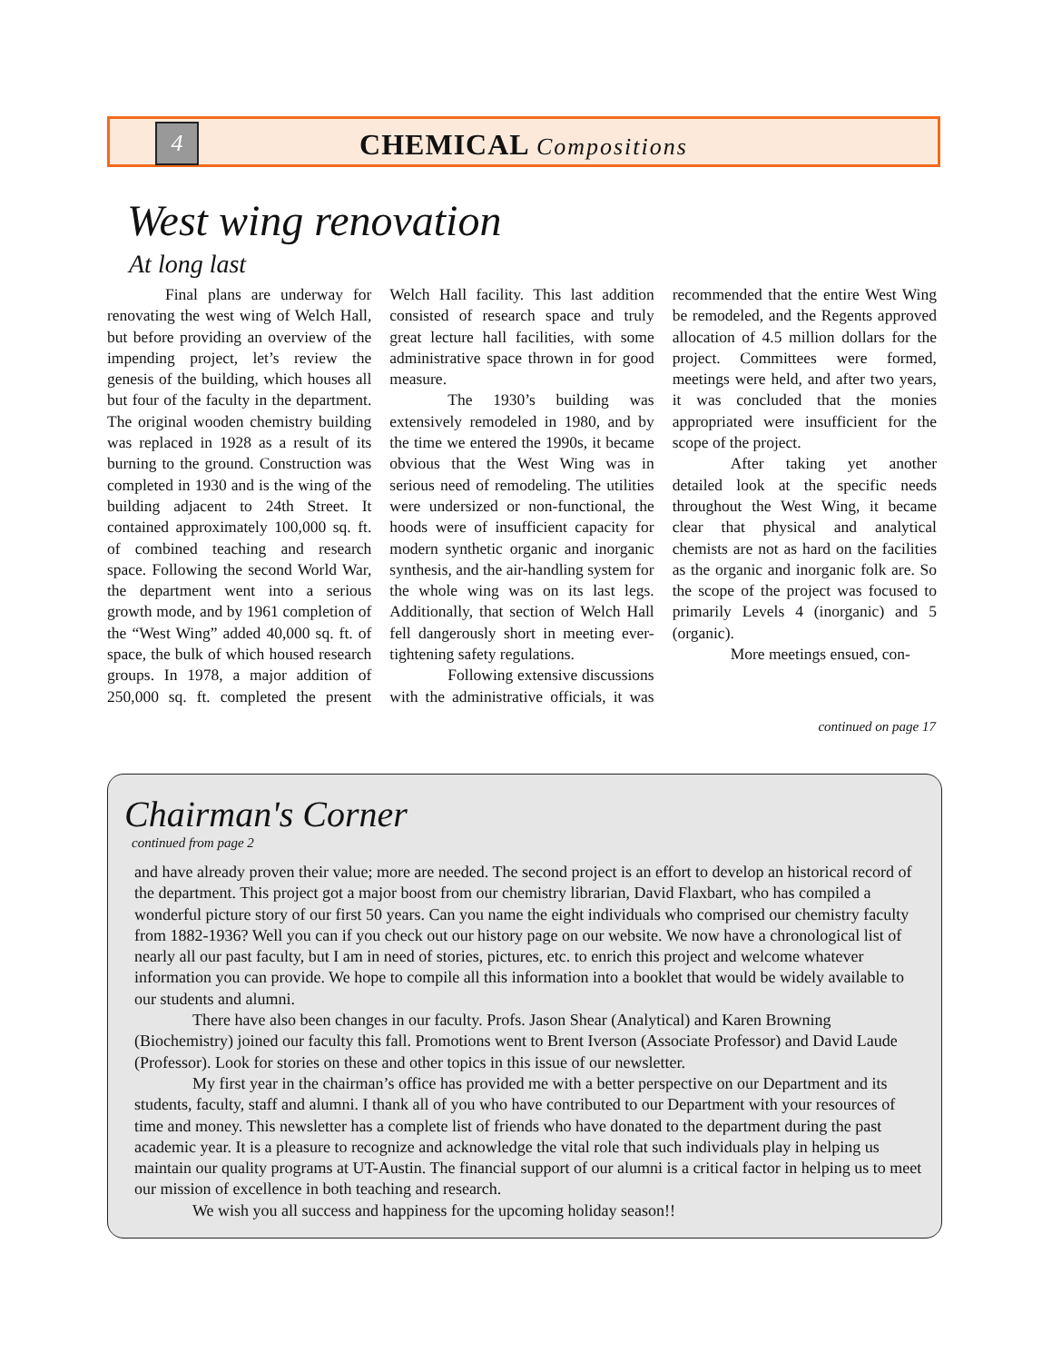4
CHEMICAL Compositions
West wing renovation
At long last
Final plans are underway for renovating the west wing of Welch Hall, but before providing an overview of the impending project, let’s review the genesis of the building, which houses all but four of the faculty in the department. The original wooden chemistry building was replaced in 1928 as a result of its burning to the ground. Construction was completed in 1930 and is the wing of the building adjacent to 24th Street. It contained approximately 100,000 sq. ft. of combined teaching and research space. Following the second World War, the department went into a serious growth mode, and by 1961 completion of the “West Wing” added 40,000 sq. ft. of space, the bulk of which housed research groups. In 1978, a major addition of 250,000 sq. ft. completed the present Welch Hall facility. This last addition consisted of research space and truly great lecture hall facilities, with some administrative space thrown in for good measure.
The 1930’s building was extensively remodeled in 1980, and by the time we entered the 1990s, it became obvious that the West Wing was in serious need of remodeling. The utilities were undersized or non-functional, the hoods were of insufficient capacity for modern synthetic organic and inorganic synthesis, and the air-handling system for the whole wing was on its last legs. Additionally, that section of Welch Hall fell dangerously short in meeting ever-tightening safety regulations.
Following extensive discussions with the administrative officials, it was recommended that the entire West Wing be remodeled, and the Regents approved allocation of 4.5 million dollars for the project. Committees were formed, meetings were held, and after two years, it was concluded that the monies appropriated were insufficient for the scope of the project.
After taking yet another detailed look at the specific needs throughout the West Wing, it became clear that physical and analytical chemists are not as hard on the facilities as the organic and inorganic folk are. So the scope of the project was focused to primarily Levels 4 (inorganic) and 5 (organic).
More meetings ensued, con-
continued on page 17
Chairman's Corner
continued from page 2
and have already proven their value; more are needed. The second project is an effort to develop an historical record of the department. This project got a major boost from our chemistry librarian, David Flaxbart, who has compiled a wonderful picture story of our first 50 years. Can you name the eight individuals who comprised our chemistry faculty from 1882-1936? Well you can if you check out our history page on our website. We now have a chronological list of nearly all our past faculty, but I am in need of stories, pictures, etc. to enrich this project and welcome whatever information you can provide. We hope to compile all this information into a booklet that would be widely available to our students and alumni.
There have also been changes in our faculty. Profs. Jason Shear (Analytical) and Karen Browning (Biochemistry) joined our faculty this fall. Promotions went to Brent Iverson (Associate Professor) and David Laude (Professor). Look for stories on these and other topics in this issue of our newsletter.
My first year in the chairman’s office has provided me with a better perspective on our Department and its students, faculty, staff and alumni. I thank all of you who have contributed to our Department with your resources of time and money. This newsletter has a complete list of friends who have donated to the department during the past academic year. It is a pleasure to recognize and acknowledge the vital role that such individuals play in helping us maintain our quality programs at UT-Austin. The financial support of our alumni is a critical factor in helping us to meet our mission of excellence in both teaching and research.
We wish you all success and happiness for the upcoming holiday season!!